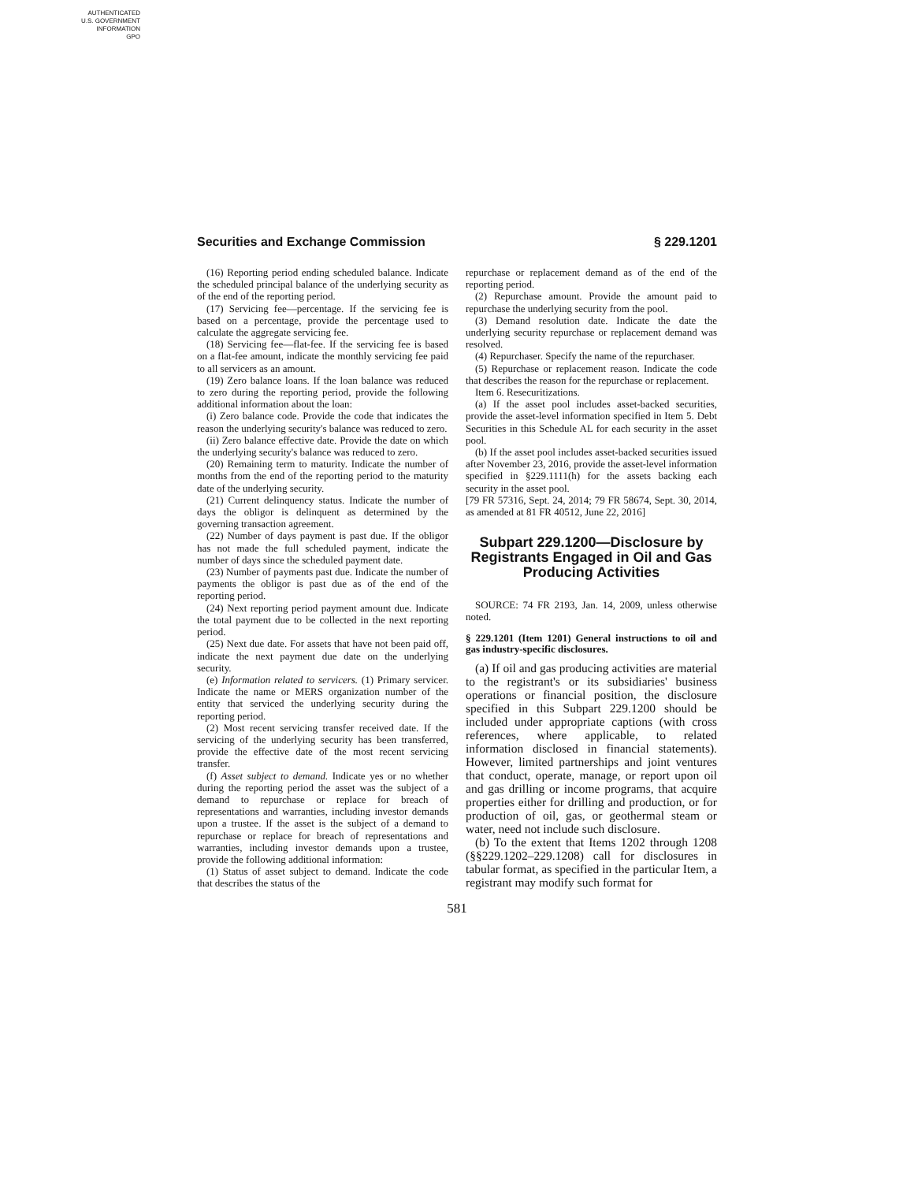AUTHENTICATED
U.S. GOVERNMENT
INFORMATION
GPO
Securities and Exchange Commission § 229.1201
(16) Reporting period ending scheduled balance. Indicate the scheduled principal balance of the underlying security as of the end of the reporting period.
(17) Servicing fee—percentage. If the servicing fee is based on a percentage, provide the percentage used to calculate the aggregate servicing fee.
(18) Servicing fee—flat-fee. If the servicing fee is based on a flat-fee amount, indicate the monthly servicing fee paid to all servicers as an amount.
(19) Zero balance loans. If the loan balance was reduced to zero during the reporting period, provide the following additional information about the loan:
(i) Zero balance code. Provide the code that indicates the reason the underlying security's balance was reduced to zero.
(ii) Zero balance effective date. Provide the date on which the underlying security's balance was reduced to zero.
(20) Remaining term to maturity. Indicate the number of months from the end of the reporting period to the maturity date of the underlying security.
(21) Current delinquency status. Indicate the number of days the obligor is delinquent as determined by the governing transaction agreement.
(22) Number of days payment is past due. If the obligor has not made the full scheduled payment, indicate the number of days since the scheduled payment date.
(23) Number of payments past due. Indicate the number of payments the obligor is past due as of the end of the reporting period.
(24) Next reporting period payment amount due. Indicate the total payment due to be collected in the next reporting period.
(25) Next due date. For assets that have not been paid off, indicate the next payment due date on the underlying security.
(e) Information related to servicers. (1) Primary servicer. Indicate the name or MERS organization number of the entity that serviced the underlying security during the reporting period.
(2) Most recent servicing transfer received date. If the servicing of the underlying security has been transferred, provide the effective date of the most recent servicing transfer.
(f) Asset subject to demand. Indicate yes or no whether during the reporting period the asset was the subject of a demand to repurchase or replace for breach of representations and warranties, including investor demands upon a trustee. If the asset is the subject of a demand to repurchase or replace for breach of representations and warranties, including investor demands upon a trustee, provide the following additional information:
(1) Status of asset subject to demand. Indicate the code that describes the status of the
repurchase or replacement demand as of the end of the reporting period.
(2) Repurchase amount. Provide the amount paid to repurchase the underlying security from the pool.
(3) Demand resolution date. Indicate the date the underlying security repurchase or replacement demand was resolved.
(4) Repurchaser. Specify the name of the repurchaser.
(5) Repurchase or replacement reason. Indicate the code that describes the reason for the repurchase or replacement.
Item 6. Resecuritizations.
(a) If the asset pool includes asset-backed securities, provide the asset-level information specified in Item 5. Debt Securities in this Schedule AL for each security in the asset pool.
(b) If the asset pool includes asset-backed securities issued after November 23, 2016, provide the asset-level information specified in §229.1111(h) for the assets backing each security in the asset pool.
[79 FR 57316, Sept. 24, 2014; 79 FR 58674, Sept. 30, 2014, as amended at 81 FR 40512, June 22, 2016]
Subpart 229.1200—Disclosure by Registrants Engaged in Oil and Gas Producing Activities
SOURCE: 74 FR 2193, Jan. 14, 2009, unless otherwise noted.
§ 229.1201 (Item 1201) General instructions to oil and gas industry-specific disclosures.
(a) If oil and gas producing activities are material to the registrant's or its subsidiaries' business operations or financial position, the disclosure specified in this Subpart 229.1200 should be included under appropriate captions (with cross references, where applicable, to related information disclosed in financial statements). However, limited partnerships and joint ventures that conduct, operate, manage, or report upon oil and gas drilling or income programs, that acquire properties either for drilling and production, or for production of oil, gas, or geothermal steam or water, need not include such disclosure.
(b) To the extent that Items 1202 through 1208 (§§229.1202–229.1208) call for disclosures in tabular format, as specified in the particular Item, a registrant may modify such format for
581